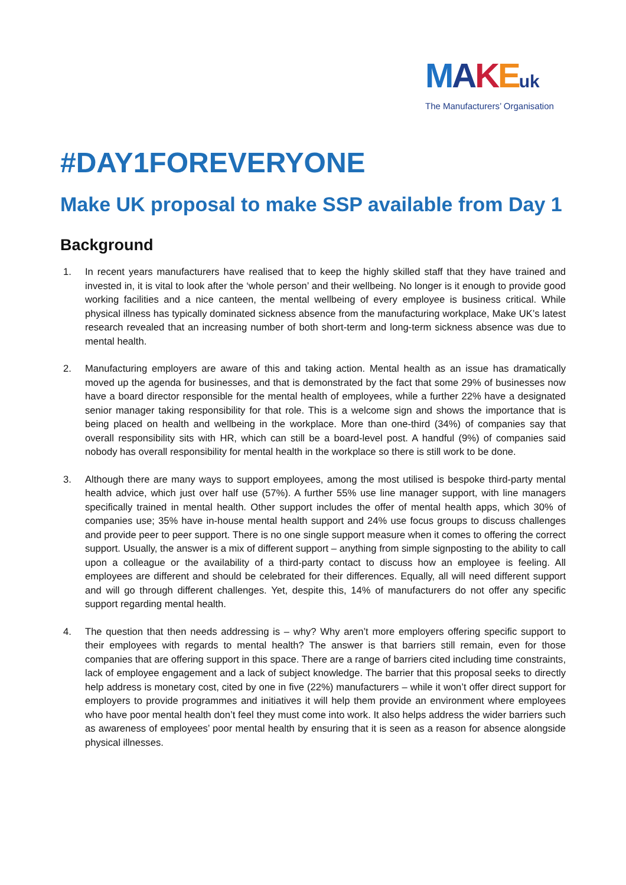MAKEuk
The Manufacturers’ Organisation
#DAY1FOREVERYONE
Make UK proposal to make SSP available from Day 1
Background
1. In recent years manufacturers have realised that to keep the highly skilled staff that they have trained and invested in, it is vital to look after the ‘whole person’ and their wellbeing. No longer is it enough to provide good working facilities and a nice canteen, the mental wellbeing of every employee is business critical. While physical illness has typically dominated sickness absence from the manufacturing workplace, Make UK’s latest research revealed that an increasing number of both short-term and long-term sickness absence was due to mental health.
2. Manufacturing employers are aware of this and taking action. Mental health as an issue has dramatically moved up the agenda for businesses, and that is demonstrated by the fact that some 29% of businesses now have a board director responsible for the mental health of employees, while a further 22% have a designated senior manager taking responsibility for that role. This is a welcome sign and shows the importance that is being placed on health and wellbeing in the workplace. More than one-third (34%) of companies say that overall responsibility sits with HR, which can still be a board-level post. A handful (9%) of companies said nobody has overall responsibility for mental health in the workplace so there is still work to be done.
3. Although there are many ways to support employees, among the most utilised is bespoke third-party mental health advice, which just over half use (57%). A further 55% use line manager support, with line managers specifically trained in mental health. Other support includes the offer of mental health apps, which 30% of companies use; 35% have in-house mental health support and 24% use focus groups to discuss challenges and provide peer to peer support. There is no one single support measure when it comes to offering the correct support. Usually, the answer is a mix of different support – anything from simple signposting to the ability to call upon a colleague or the availability of a third-party contact to discuss how an employee is feeling. All employees are different and should be celebrated for their differences. Equally, all will need different support and will go through different challenges. Yet, despite this, 14% of manufacturers do not offer any specific support regarding mental health.
4. The question that then needs addressing is – why? Why aren’t more employers offering specific support to their employees with regards to mental health? The answer is that barriers still remain, even for those companies that are offering support in this space. There are a range of barriers cited including time constraints, lack of employee engagement and a lack of subject knowledge. The barrier that this proposal seeks to directly help address is monetary cost, cited by one in five (22%) manufacturers – while it won’t offer direct support for employers to provide programmes and initiatives it will help them provide an environment where employees who have poor mental health don’t feel they must come into work. It also helps address the wider barriers such as awareness of employees’ poor mental health by ensuring that it is seen as a reason for absence alongside physical illnesses.